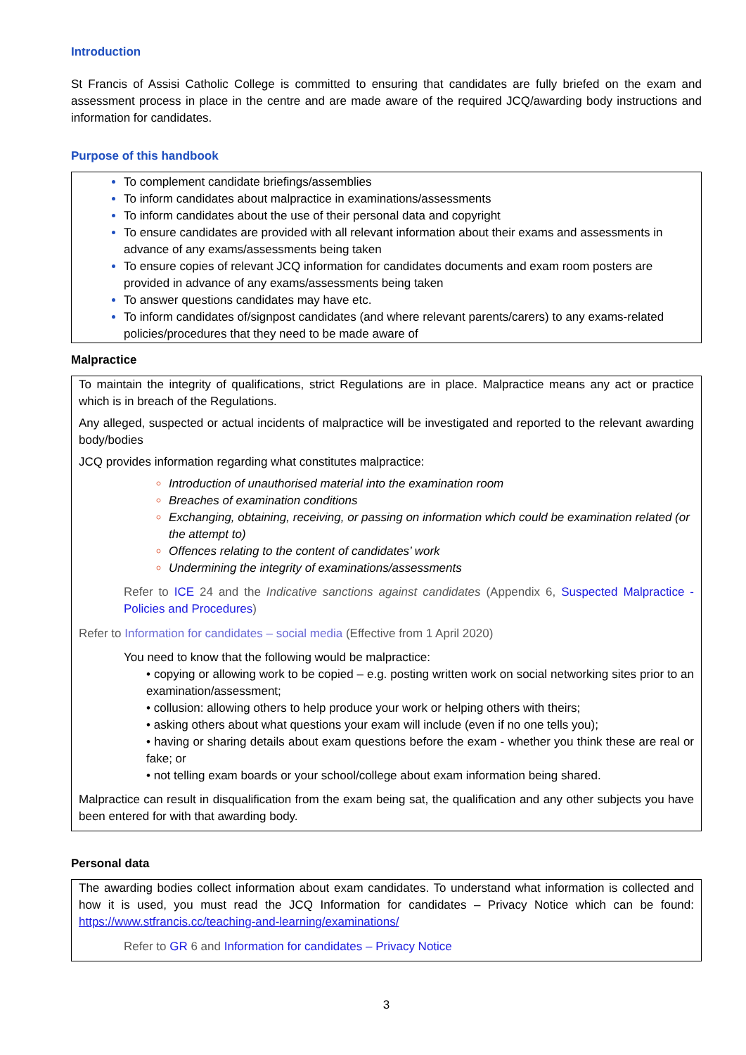Introduction
St Francis of Assisi Catholic College is committed to ensuring that candidates are fully briefed on the exam and assessment process in place in the centre and are made aware of the required JCQ/awarding body instructions and information for candidates.
Purpose of this handbook
To complement candidate briefings/assemblies
To inform candidates about malpractice in examinations/assessments
To inform candidates about the use of their personal data and copyright
To ensure candidates are provided with all relevant information about their exams and assessments in advance of any exams/assessments being taken
To ensure copies of relevant JCQ information for candidates documents and exam room posters are provided in advance of any exams/assessments being taken
To answer questions candidates may have etc.
To inform candidates of/signpost candidates (and where relevant parents/carers) to any exams-related policies/procedures that they need to be made aware of
Malpractice
To maintain the integrity of qualifications, strict Regulations are in place. Malpractice means any act or practice which is in breach of the Regulations.
Any alleged, suspected or actual incidents of malpractice will be investigated and reported to the relevant awarding body/bodies
JCQ provides information regarding what constitutes malpractice:
Introduction of unauthorised material into the examination room
Breaches of examination conditions
Exchanging, obtaining, receiving, or passing on information which could be examination related (or the attempt to)
Offences relating to the content of candidates’ work
Undermining the integrity of examinations/assessments
Refer to ICE 24 and the Indicative sanctions against candidates (Appendix 6, Suspected Malpractice - Policies and Procedures)
Refer to Information for candidates – social media (Effective from 1 April 2020)
You need to know that the following would be malpractice:
• copying or allowing work to be copied – e.g. posting written work on social networking sites prior to an examination/assessment;
• collusion: allowing others to help produce your work or helping others with theirs;
• asking others about what questions your exam will include (even if no one tells you);
• having or sharing details about exam questions before the exam - whether you think these are real or fake; or
• not telling exam boards or your school/college about exam information being shared.
Malpractice can result in disqualification from the exam being sat, the qualification and any other subjects you have been entered for with that awarding body.
Personal data
The awarding bodies collect information about exam candidates. To understand what information is collected and how it is used, you must read the JCQ Information for candidates – Privacy Notice which can be found: https://www.stfrancis.cc/teaching-and-learning/examinations/
Refer to GR 6 and Information for candidates – Privacy Notice
3